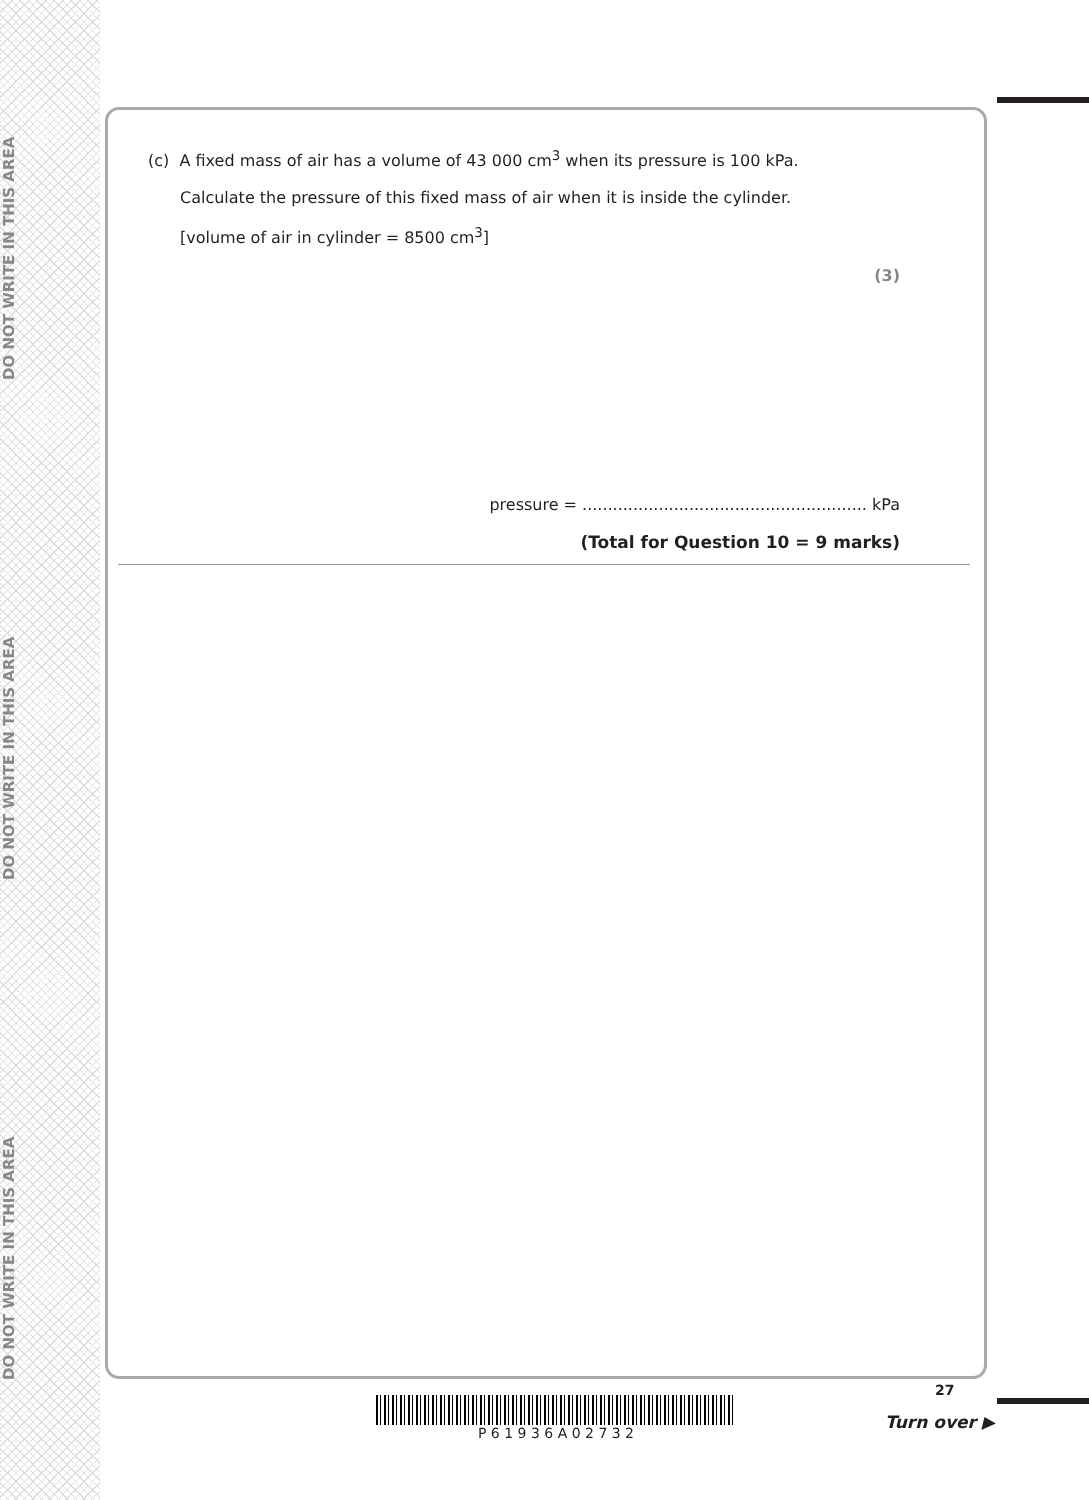DO NOT WRITE IN THIS AREA
DO NOT WRITE IN THIS AREA
DO NOT WRITE IN THIS AREA
(c) A fixed mass of air has a volume of 43 000 cm<sup>3</sup> when its pressure is 100 kPa.
Calculate the pressure of this fixed mass of air when it is inside the cylinder.
[volume of air in cylinder = 8500 cm<sup>3</sup>]
(3)
pressure = ........................................................ kPa
(Total for Question 10 = 9 marks)
P 6 1 9 3 6 A 0 2 7 3 2
27
Turn over ▶